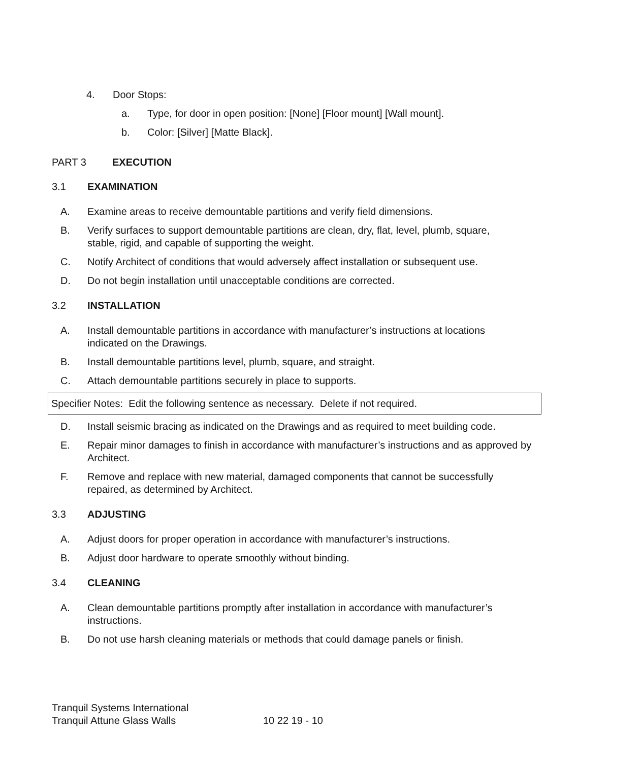4. Door Stops:
a. Type, for door in open position: [None] [Floor mount] [Wall mount].
b. Color: [Silver] [Matte Black].
PART 3 EXECUTION
3.1 EXAMINATION
A. Examine areas to receive demountable partitions and verify field dimensions.
B. Verify surfaces to support demountable partitions are clean, dry, flat, level, plumb, square, stable, rigid, and capable of supporting the weight.
C. Notify Architect of conditions that would adversely affect installation or subsequent use.
D. Do not begin installation until unacceptable conditions are corrected.
3.2 INSTALLATION
A. Install demountable partitions in accordance with manufacturer’s instructions at locations indicated on the Drawings.
B. Install demountable partitions level, plumb, square, and straight.
C. Attach demountable partitions securely in place to supports.
Specifier Notes: Edit the following sentence as necessary. Delete if not required.
D. Install seismic bracing as indicated on the Drawings and as required to meet building code.
E. Repair minor damages to finish in accordance with manufacturer’s instructions and as approved by Architect.
F. Remove and replace with new material, damaged components that cannot be successfully repaired, as determined by Architect.
3.3 ADJUSTING
A. Adjust doors for proper operation in accordance with manufacturer’s instructions.
B. Adjust door hardware to operate smoothly without binding.
3.4 CLEANING
A. Clean demountable partitions promptly after installation in accordance with manufacturer’s instructions.
B. Do not use harsh cleaning materials or methods that could damage panels or finish.
Tranquil Systems International
Tranquil Attune Glass Walls 10 22 19 - 10